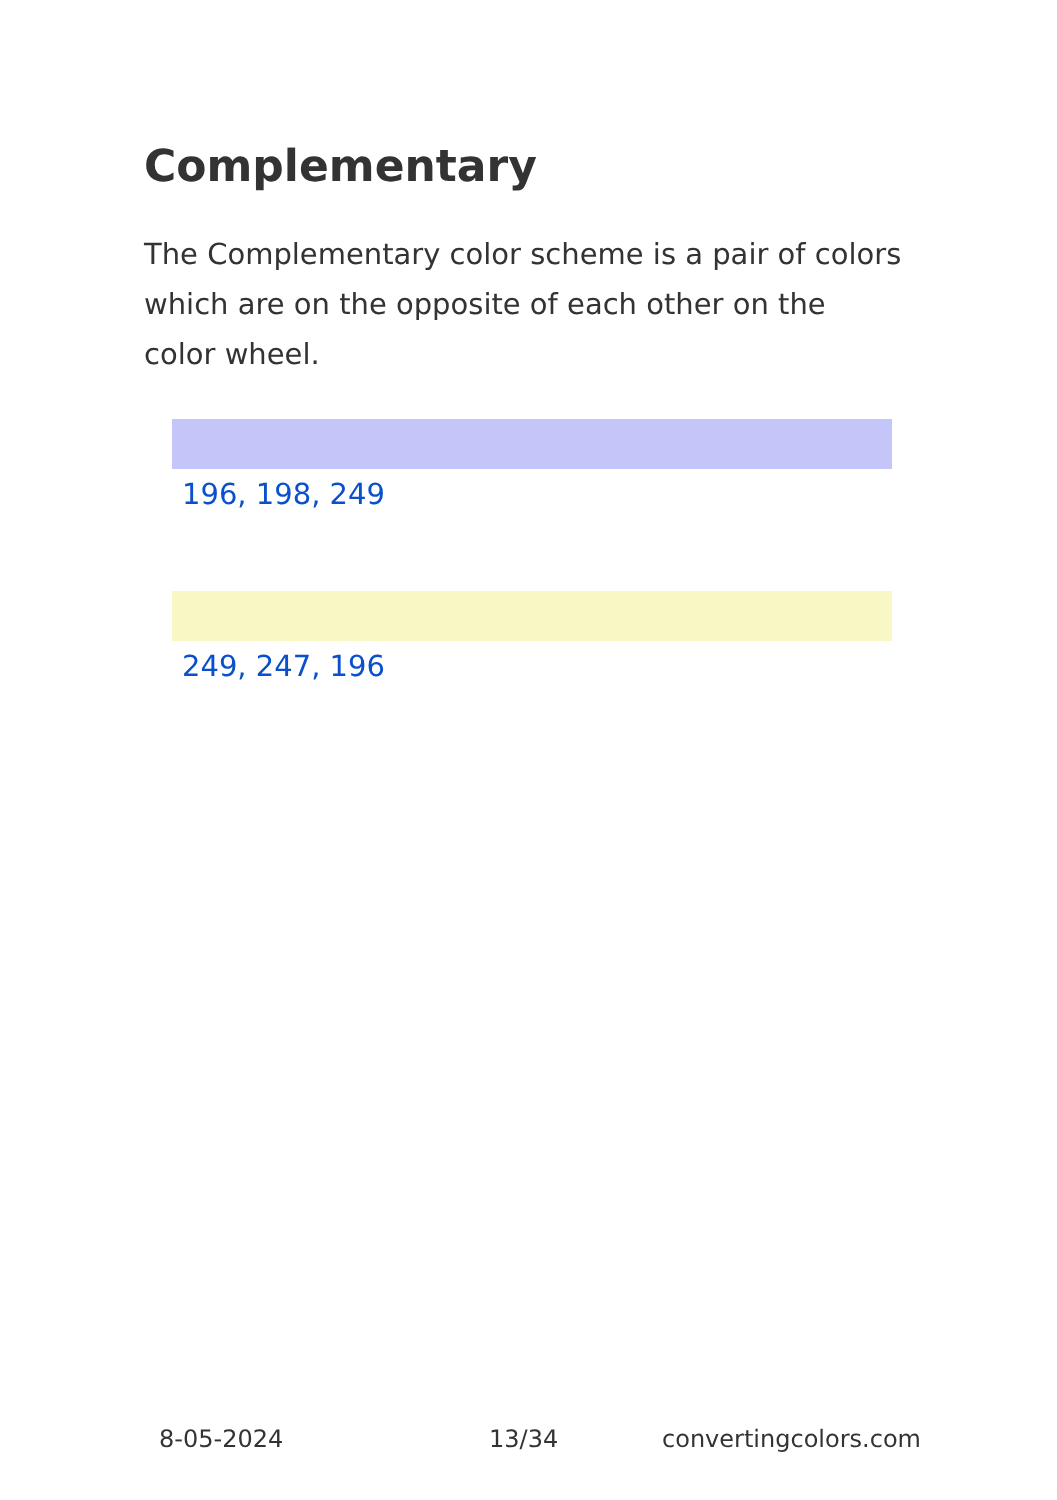Complementary
The Complementary color scheme is a pair of colors which are on the opposite of each other on the color wheel.
196, 198, 249
249, 247, 196
8-05-2024 13/34 convertingcolors.com